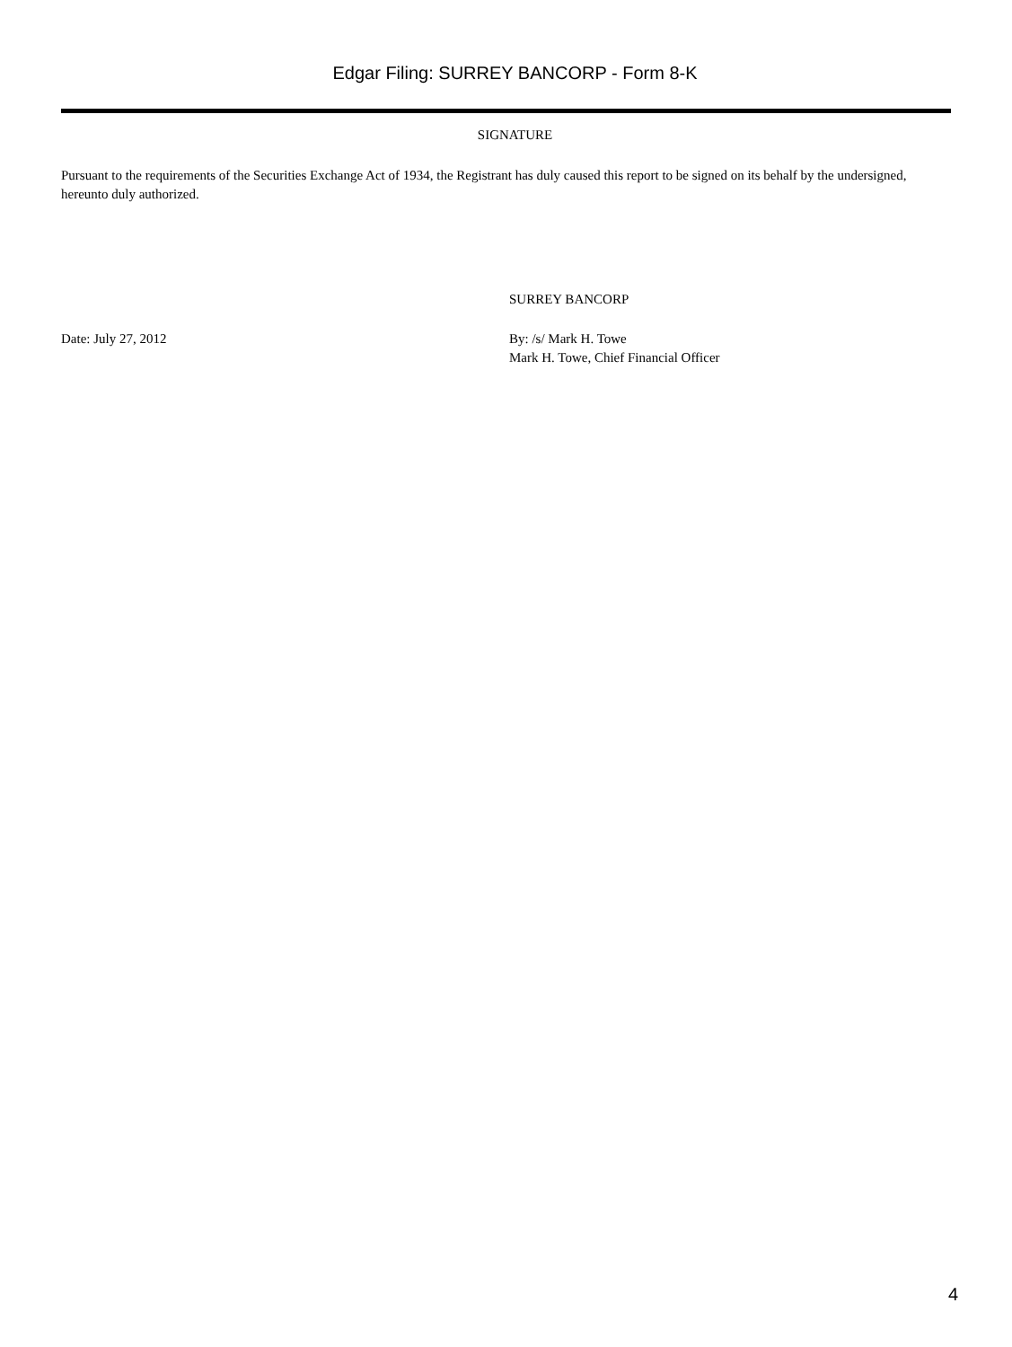Edgar Filing: SURREY BANCORP - Form 8-K
SIGNATURE
Pursuant to the requirements of the Securities Exchange Act of 1934, the Registrant has duly caused this report to be signed on its behalf by the undersigned, hereunto duly authorized.
SURREY BANCORP
Date: July 27, 2012 By: /s/ Mark H. Towe
Mark H. Towe, Chief Financial Officer
4